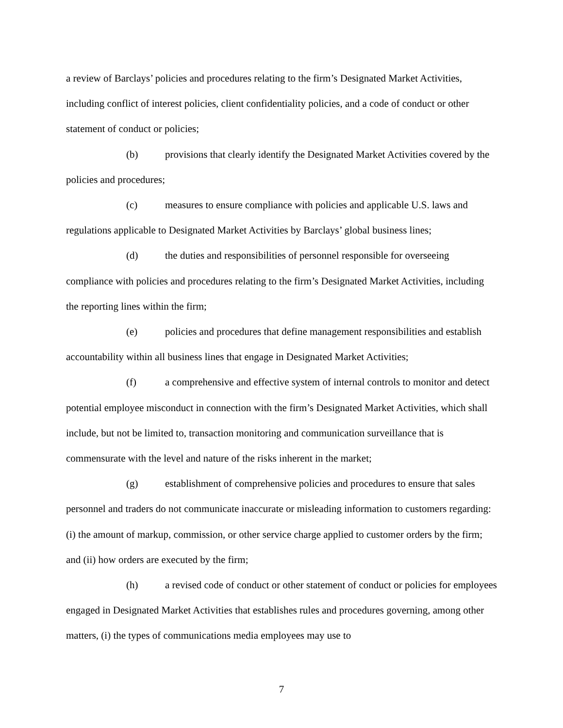a review of Barclays’ policies and procedures relating to the firm’s Designated Market Activities, including conflict of interest policies, client confidentiality policies, and a code of conduct or other statement of conduct or policies;
(b) provisions that clearly identify the Designated Market Activities covered by the policies and procedures;
(c) measures to ensure compliance with policies and applicable U.S. laws and regulations applicable to Designated Market Activities by Barclays’ global business lines;
(d) the duties and responsibilities of personnel responsible for overseeing compliance with policies and procedures relating to the firm’s Designated Market Activities, including the reporting lines within the firm;
(e) policies and procedures that define management responsibilities and establish accountability within all business lines that engage in Designated Market Activities;
(f) a comprehensive and effective system of internal controls to monitor and detect potential employee misconduct in connection with the firm’s Designated Market Activities, which shall include, but not be limited to, transaction monitoring and communication surveillance that is commensurate with the level and nature of the risks inherent in the market;
(g) establishment of comprehensive policies and procedures to ensure that sales personnel and traders do not communicate inaccurate or misleading information to customers regarding: (i) the amount of markup, commission, or other service charge applied to customer orders by the firm; and (ii) how orders are executed by the firm;
(h) a revised code of conduct or other statement of conduct or policies for employees engaged in Designated Market Activities that establishes rules and procedures governing, among other matters, (i) the types of communications media employees may use to
7